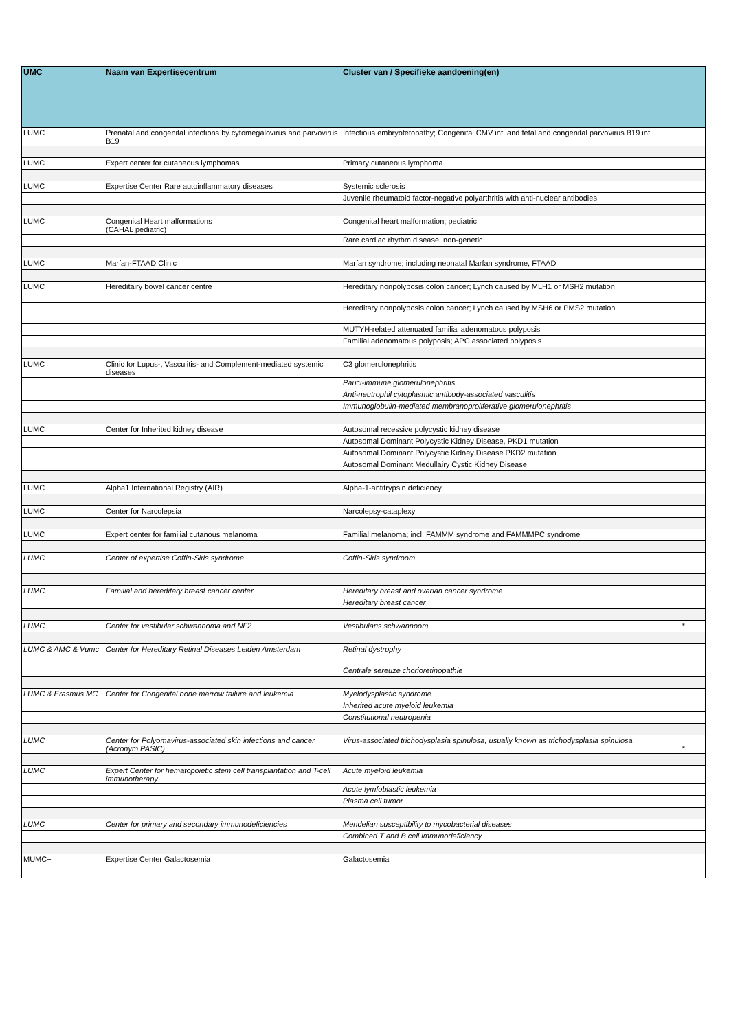| UMC | Naam van Expertisecentrum | Cluster van / Specifieke aandoening(en) | |
| --- | --- | --- | --- |
| LUMC | Prenatal and congenital infections by cytomegalovirus and parvovirus B19 | Infectious embryofetopathy; Congenital CMV inf. and fetal and congenital parvovirus B19 inf. | |
| LUMC | Expert center for cutaneous lymphomas | Primary cutaneous lymphoma | |
| LUMC | Expertise Center Rare autoinflammatory diseases | Systemic sclerosis | |
| | | Juvenile rheumatoid factor-negative polyarthritis with anti-nuclear antibodies | |
| LUMC | Congenital Heart malformations (CAHAL pediatric) | Congenital heart malformation; pediatric | |
| | | Rare cardiac rhythm disease; non-genetic | |
| LUMC | Marfan-FTAAD Clinic | Marfan syndrome; including neonatal Marfan syndrome, FTAAD | |
| LUMC | Hereditairy bowel cancer centre | Hereditary nonpolyposis colon cancer; Lynch caused by MLH1 or MSH2 mutation | |
| | | Hereditary nonpolyposis colon cancer; Lynch caused by MSH6 or PMS2 mutation | |
| | | MUTYH-related attenuated familial adenomatous polyposis | |
| | | Familial adenomatous polyposis; APC associated polyposis | |
| LUMC | Clinic for Lupus-, Vasculitis- and Complement-mediated systemic diseases | C3 glomerulonephritis | |
| | | Pauci-immune glomerulonephritis | |
| | | Anti-neutrophil cytoplasmic antibody-associated vasculitis | |
| | | Immunoglobulin-mediated membranoproliferative glomerulonephritis | |
| LUMC | Center for Inherited kidney disease | Autosomal recessive polycystic kidney disease | |
| | | Autosomal Dominant Polycystic Kidney Disease, PKD1 mutation | |
| | | Autosomal Dominant Polycystic Kidney Disease PKD2 mutation | |
| | | Autosomal Dominant Medullairy Cystic Kidney Disease | |
| LUMC | Alpha1 International Registry (AIR) | Alpha-1-antitrypsin deficiency | |
| LUMC | Center for Narcolepsia | Narcolepsy-cataplexy | |
| LUMC | Expert center for familial cutanous melanoma | Familial melanoma; incl. FAMMM syndrome and FAMMMPC syndrome | |
| LUMC | Center of expertise Coffin-Siris syndrome | Coffin-Siris syndroom | |
| LUMC | Familial and hereditary breast cancer center | Hereditary breast and ovarian cancer syndrome | |
| | | Hereditary breast cancer | |
| LUMC | Center for vestibular schwannoma and NF2 | Vestibularis schwannoom | * |
| LUMC & AMC & Vumc | Center for Hereditary Retinal Diseases Leiden Amsterdam | Retinal dystrophy | |
| | | Centrale sereuze chorioretinopathie | |
| LUMC & Erasmus MC | Center for Congenital bone marrow failure and leukemia | Myelodysplastic syndrome | |
| | | Inherited acute myeloid leukemia | |
| | | Constitutional neutropenia | |
| LUMC | Center for Polyomavirus-associated skin infections and cancer (Acronym PASIC) | Virus-associated trichodysplasia spinulosa, usually known as trichodysplasia spinulosa | * |
| LUMC | Expert Center for hematopoietic stem cell transplantation and T-cell immunotherapy | Acute myeloid leukemia | |
| | | Acute lymfoblastic leukemia | |
| | | Plasma cell tumor | |
| LUMC | Center for primary and secondary immunodeficiencies | Mendelian susceptibility to mycobacterial diseases | |
| | | Combined T and B cell immunodeficiency | |
| MUMC+ | Expertise Center Galactosemia | Galactosemia | |